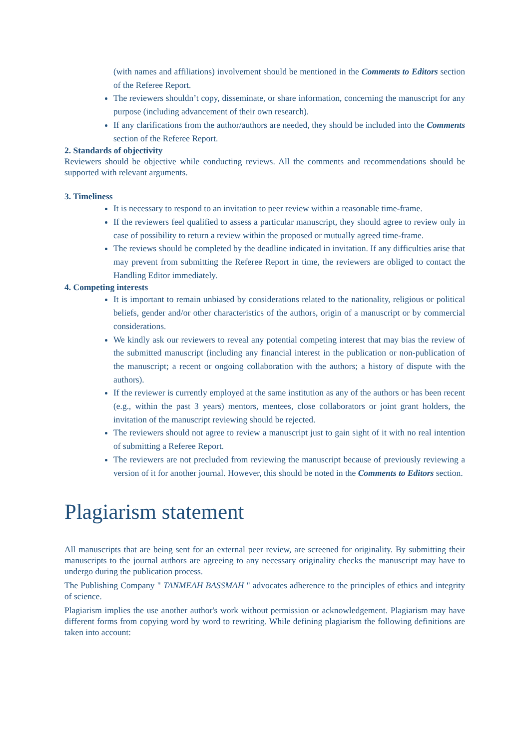(with names and affiliations) involvement should be mentioned in the Comments to Editors section of the Referee Report.
The reviewers shouldn’t copy, disseminate, or share information, concerning the manuscript for any purpose (including advancement of their own research).
If any clarifications from the author/authors are needed, they should be included into the Comments section of the Referee Report.
2. Standards of objectivity
Reviewers should be objective while conducting reviews. All the comments and recommendations should be supported with relevant arguments.
3. Timeliness
It is necessary to respond to an invitation to peer review within a reasonable time-frame.
If the reviewers feel qualified to assess a particular manuscript, they should agree to review only in case of possibility to return a review within the proposed or mutually agreed time-frame.
The reviews should be completed by the deadline indicated in invitation. If any difficulties arise that may prevent from submitting the Referee Report in time, the reviewers are obliged to contact the Handling Editor immediately.
4. Competing interests
It is important to remain unbiased by considerations related to the nationality, religious or political beliefs, gender and/or other characteristics of the authors, origin of a manuscript or by commercial considerations.
We kindly ask our reviewers to reveal any potential competing interest that may bias the review of the submitted manuscript (including any financial interest in the publication or non-publication of the manuscript; a recent or ongoing collaboration with the authors; a history of dispute with the authors).
If the reviewer is currently employed at the same institution as any of the authors or has been recent (e.g., within the past 3 years) mentors, mentees, close collaborators or joint grant holders, the invitation of the manuscript reviewing should be rejected.
The reviewers should not agree to review a manuscript just to gain sight of it with no real intention of submitting a Referee Report.
The reviewers are not precluded from reviewing the manuscript because of previously reviewing a version of it for another journal. However, this should be noted in the Comments to Editors section.
Plagiarism statement
All manuscripts that are being sent for an external peer review, are screened for originality. By submitting their manuscripts to the journal authors are agreeing to any necessary originality checks the manuscript may have to undergo during the publication process.
The Publishing Company " TANMEAH BASSMAH " advocates adherence to the principles of ethics and integrity of science.
Plagiarism implies the use another author's work without permission or acknowledgement. Plagiarism may have different forms from copying word by word to rewriting. While defining plagiarism the following definitions are taken into account: